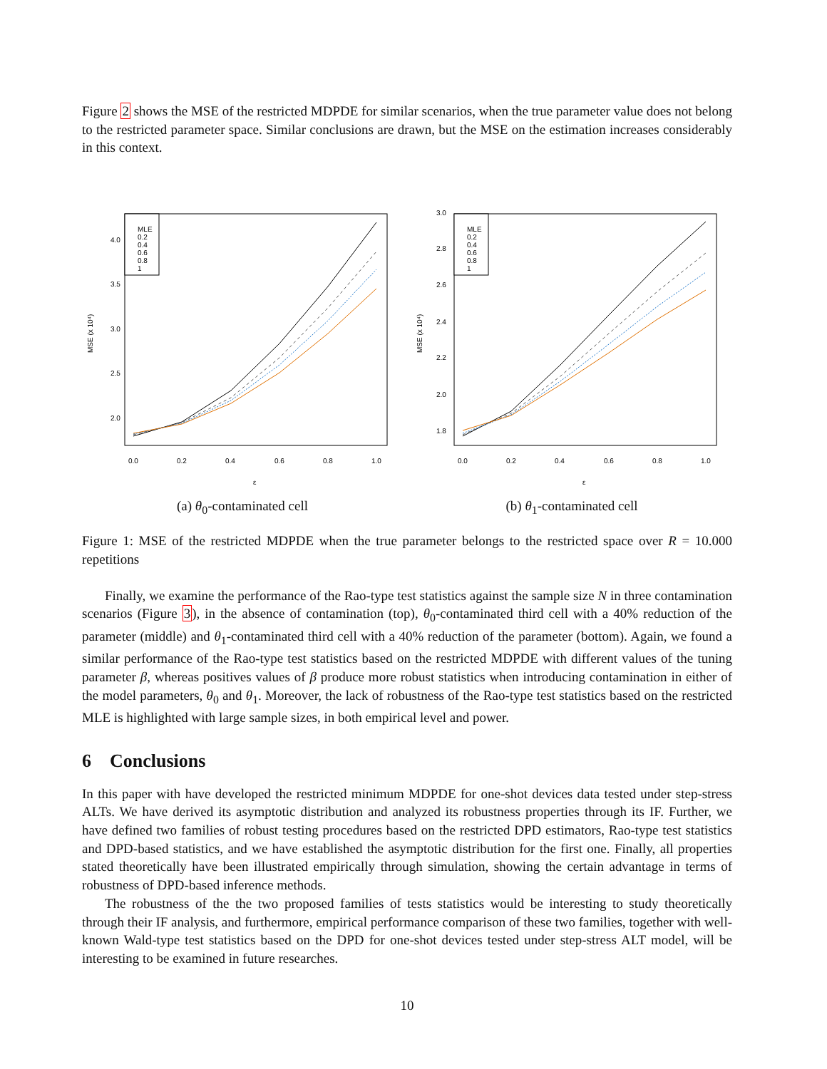Figure 2 shows the MSE of the restricted MDPDE for similar scenarios, when the true parameter value does not belong to the restricted parameter space. Similar conclusions are drawn, but the MSE on the estimation increases considerably in this context.
MSE (x 10⁴)
2.0
2.5
3.0
3.5
4.0
0.0
0.2
0.4
0.6
0.8
1.0
ε
MLE
0.2
0.4
0.6
0.8
1
(a) θ<sub>0</sub>-contaminated cell
MSE (x 10⁴)
1.8
2.0
2.2
2.4
2.6
2.8
3.0
0.0
0.2
0.4
0.6
0.8
1.0
ε
MLE
0.2
0.4
0.6
0.8
1
(b) θ<sub>1</sub>-contaminated cell
Figure 1: MSE of the restricted MDPDE when the true parameter belongs to the restricted space over R = 10.000 repetitions
Finally, we examine the performance of the Rao-type test statistics against the sample size N in three contamination scenarios (Figure 3), in the absence of contamination (top), θ<sub>0</sub>-contaminated third cell with a 40% reduction of the parameter (middle) and θ<sub>1</sub>-contaminated third cell with a 40% reduction of the parameter (bottom). Again, we found a similar performance of the Rao-type test statistics based on the restricted MDPDE with different values of the tuning parameter β, whereas positives values of β produce more robust statistics when introducing contamination in either of the model parameters, θ<sub>0</sub> and θ<sub>1</sub>. Moreover, the lack of robustness of the Rao-type test statistics based on the restricted MLE is highlighted with large sample sizes, in both empirical level and power.
6 Conclusions
In this paper with have developed the restricted minimum MDPDE for one-shot devices data tested under step-stress ALTs. We have derived its asymptotic distribution and analyzed its robustness properties through its IF. Further, we have defined two families of robust testing procedures based on the restricted DPD estimators, Rao-type test statistics and DPD-based statistics, and we have established the asymptotic distribution for the first one. Finally, all properties stated theoretically have been illustrated empirically through simulation, showing the certain advantage in terms of robustness of DPD-based inference methods.
The robustness of the the two proposed families of tests statistics would be interesting to study theoretically through their IF analysis, and furthermore, empirical performance comparison of these two families, together with well-known Wald-type test statistics based on the DPD for one-shot devices tested under step-stress ALT model, will be interesting to be examined in future researches.
10